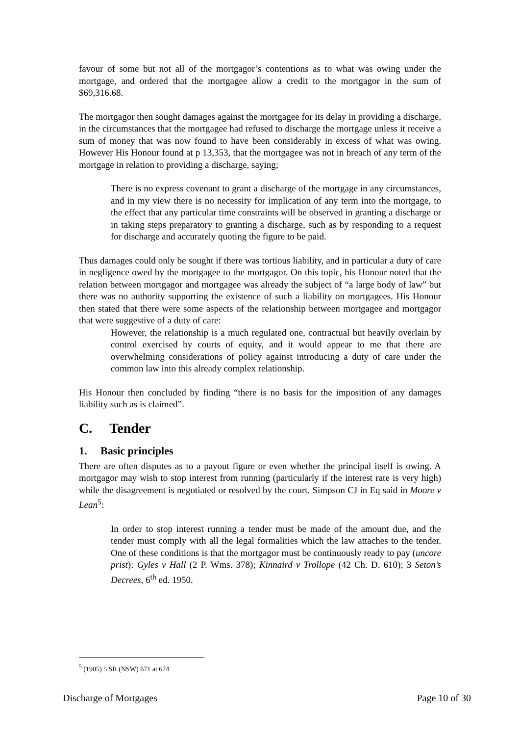favour of some but not all of the mortgagor’s contentions as to what was owing under the mortgage, and ordered that the mortgagee allow a credit to the mortgagor in the sum of $69,316.68.
The mortgagor then sought damages against the mortgagee for its delay in providing a discharge, in the circumstances that the mortgagee had refused to discharge the mortgage unless it receive a sum of money that was now found to have been considerably in excess of what was owing. However His Honour found at p 13,353, that the mortgagee was not in breach of any term of the mortgage in relation to providing a discharge, saying;
There is no express covenant to grant a discharge of the mortgage in any circumstances, and in my view there is no necessity for implication of any term into the mortgage, to the effect that any particular time constraints will be observed in granting a discharge or in taking steps preparatory to granting a discharge, such as by responding to a request for discharge and accurately quoting the figure to be paid.
Thus damages could only be sought if there was tortious liability, and in particular a duty of care in negligence owed by the mortgagee to the mortgagor. On this topic, his Honour noted that the relation between mortgagor and mortgagee was already the subject of “a large body of law” but there was no authority supporting the existence of such a liability on mortgagees. His Honour then stated that there were some aspects of the relationship between mortgagee and mortgagor that were suggestive of a duty of care:
However, the relationship is a much regulated one, contractual but heavily overlain by control exercised by courts of equity, and it would appear to me that there are overwhelming considerations of policy against introducing a duty of care under the common law into this already complex relationship.
His Honour then concluded by finding “there is no basis for the imposition of any damages liability such as is claimed”.
C. Tender
1. Basic principles
There are often disputes as to a payout figure or even whether the principal itself is owing. A mortgagor may wish to stop interest from running (particularly if the interest rate is very high) while the disagreement is negotiated or resolved by the court. Simpson CJ in Eq said in Moore v Lean<sup>5</sup>:
In order to stop interest running a tender must be made of the amount due, and the tender must comply with all the legal formalities which the law attaches to the tender. One of these conditions is that the mortgagor must be continuously ready to pay (uncore prist): Gyles v Hall (2 P. Wms. 378); Kinnaird v Trollope (42 Ch. D. 610); 3 Seton’s Decrees, 6<sup>th</sup> ed. 1950.
<sup>5</sup> (1905) 5 SR (NSW) 671 at 674
Discharge of Mortgages Page 10 of 30